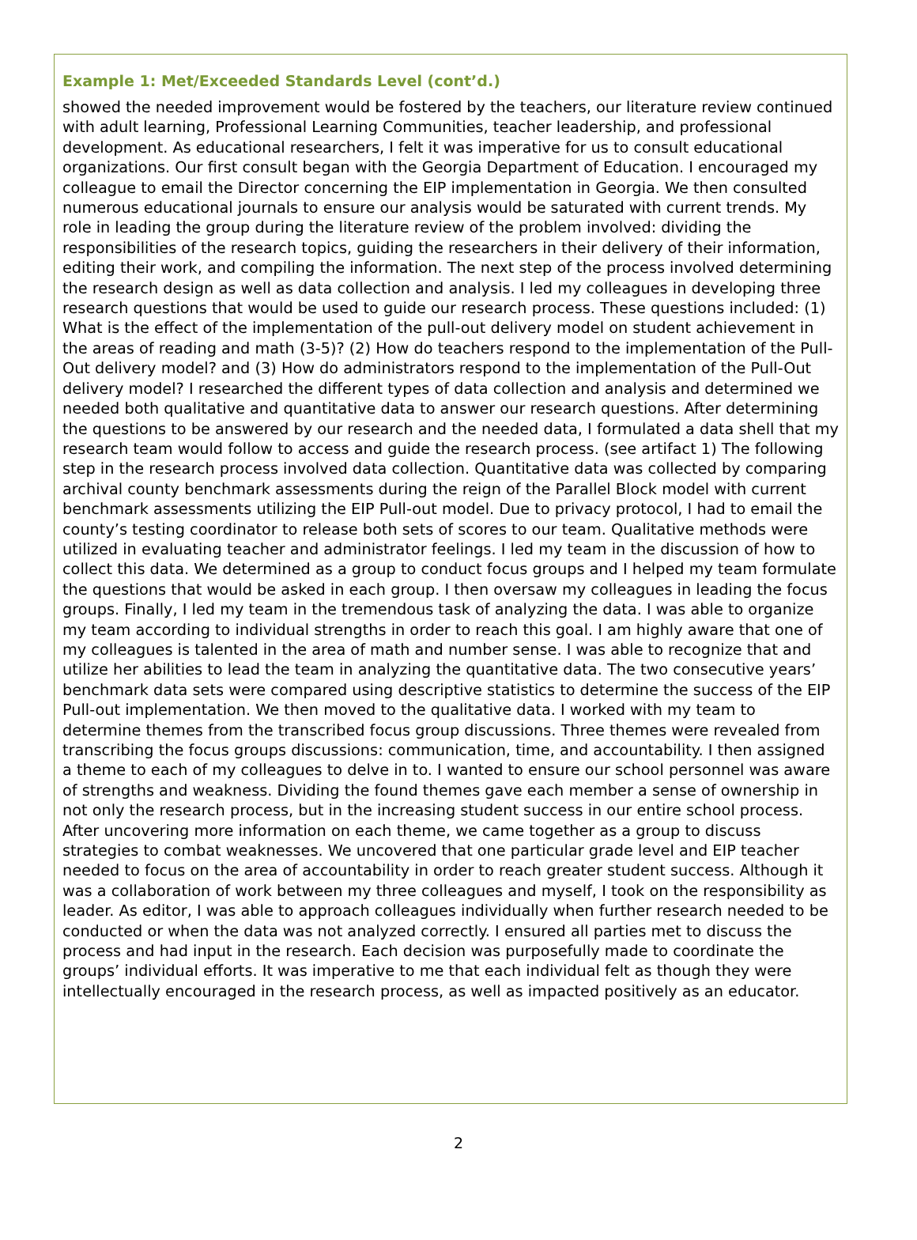Example 1: Met/Exceeded Standards Level (cont’d.)
showed the needed improvement would be fostered by the teachers, our literature review continued with adult learning, Professional Learning Communities, teacher leadership, and professional development. As educational researchers, I felt it was imperative for us to consult educational organizations. Our first consult began with the Georgia Department of Education. I encouraged my colleague to email the Director concerning the EIP implementation in Georgia. We then consulted numerous educational journals to ensure our analysis would be saturated with current trends. My role in leading the group during the literature review of the problem involved: dividing the responsibilities of the research topics, guiding the researchers in their delivery of their information, editing their work, and compiling the information. The next step of the process involved determining the research design as well as data collection and analysis. I led my colleagues in developing three research questions that would be used to guide our research process. These questions included: (1) What is the effect of the implementation of the pull-out delivery model on student achievement in the areas of reading and math (3-5)? (2) How do teachers respond to the implementation of the Pull-Out delivery model? and (3) How do administrators respond to the implementation of the Pull-Out delivery model? I researched the different types of data collection and analysis and determined we needed both qualitative and quantitative data to answer our research questions. After determining the questions to be answered by our research and the needed data, I formulated a data shell that my research team would follow to access and guide the research process. (see artifact 1) The following step in the research process involved data collection. Quantitative data was collected by comparing archival county benchmark assessments during the reign of the Parallel Block model with current benchmark assessments utilizing the EIP Pull-out model. Due to privacy protocol, I had to email the county’s testing coordinator to release both sets of scores to our team. Qualitative methods were utilized in evaluating teacher and administrator feelings. I led my team in the discussion of how to collect this data. We determined as a group to conduct focus groups and I helped my team formulate the questions that would be asked in each group. I then oversaw my colleagues in leading the focus groups. Finally, I led my team in the tremendous task of analyzing the data. I was able to organize my team according to individual strengths in order to reach this goal. I am highly aware that one of my colleagues is talented in the area of math and number sense. I was able to recognize that and utilize her abilities to lead the team in analyzing the quantitative data. The two consecutive years’ benchmark data sets were compared using descriptive statistics to determine the success of the EIP Pull-out implementation. We then moved to the qualitative data. I worked with my team to determine themes from the transcribed focus group discussions. Three themes were revealed from transcribing the focus groups discussions: communication, time, and accountability. I then assigned a theme to each of my colleagues to delve in to. I wanted to ensure our school personnel was aware of strengths and weakness. Dividing the found themes gave each member a sense of ownership in not only the research process, but in the increasing student success in our entire school process. After uncovering more information on each theme, we came together as a group to discuss strategies to combat weaknesses. We uncovered that one particular grade level and EIP teacher needed to focus on the area of accountability in order to reach greater student success. Although it was a collaboration of work between my three colleagues and myself, I took on the responsibility as leader. As editor, I was able to approach colleagues individually when further research needed to be conducted or when the data was not analyzed correctly. I ensured all parties met to discuss the process and had input in the research. Each decision was purposefully made to coordinate the groups’ individual efforts. It was imperative to me that each individual felt as though they were intellectually encouraged in the research process, as well as impacted positively as an educator.
2